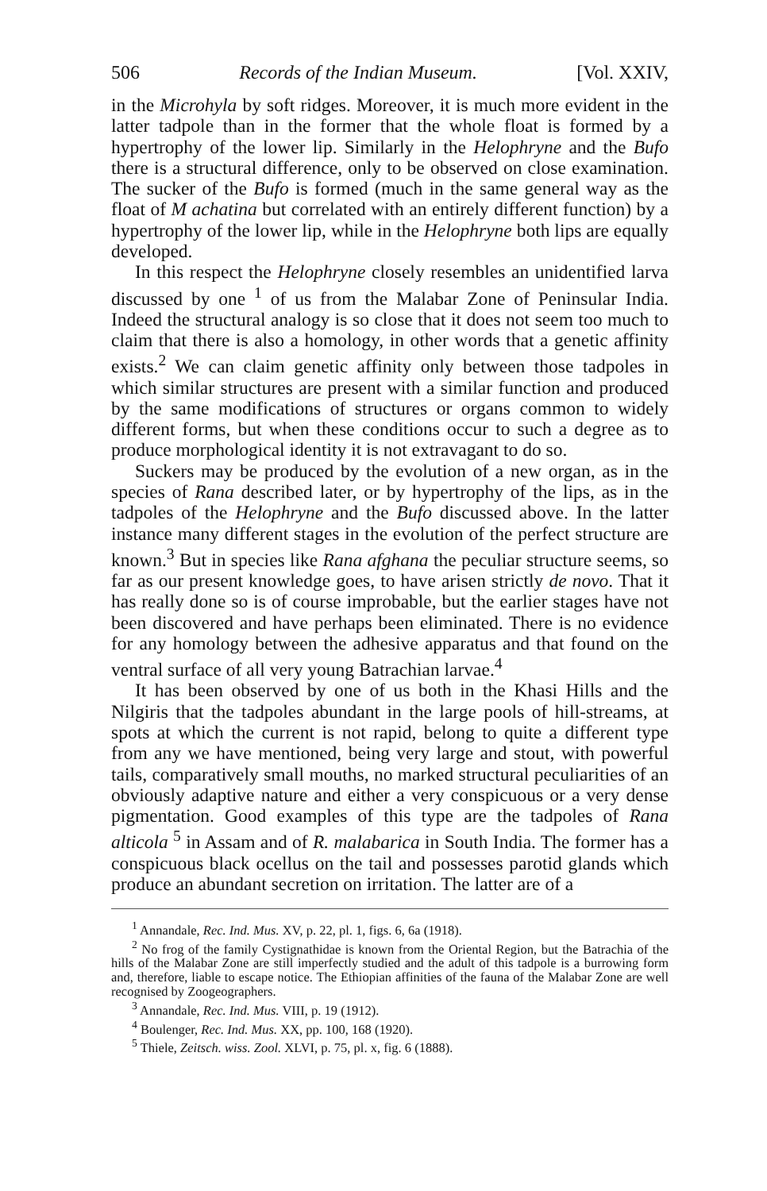506 Records of the Indian Museum. [Vol. XXIV,
in the Microhyla by soft ridges. Moreover, it is much more evident in the latter tadpole than in the former that the whole float is formed by a hypertrophy of the lower lip. Similarly in the Helophryne and the Bufo there is a structural difference, only to be observed on close examination. The sucker of the Bufo is formed (much in the same general way as the float of M achatina but correlated with an entirely different function) by a hypertrophy of the lower lip, while in the Helophryne both lips are equally developed.
In this respect the Helophryne closely resembles an unidentified larva discussed by one <sup>1</sup> of us from the Malabar Zone of Peninsular India. Indeed the structural analogy is so close that it does not seem too much to claim that there is also a homology, in other words that a genetic affinity exists.<sup>2</sup> We can claim genetic affinity only between those tadpoles in which similar structures are present with a similar function and produced by the same modifications of structures or organs common to widely different forms, but when these conditions occur to such a degree as to produce morphological identity it is not extravagant to do so.
Suckers may be produced by the evolution of a new organ, as in the species of Rana described later, or by hypertrophy of the lips, as in the tadpoles of the Helophryne and the Bufo discussed above. In the latter instance many different stages in the evolution of the perfect structure are known.<sup>3</sup> But in species like Rana afghana the peculiar structure seems, so far as our present knowledge goes, to have arisen strictly de novo. That it has really done so is of course improbable, but the earlier stages have not been discovered and have perhaps been eliminated. There is no evidence for any homology between the adhesive apparatus and that found on the ventral surface of all very young Batrachian larvae.<sup>4</sup>
It has been observed by one of us both in the Khasi Hills and the Nilgiris that the tadpoles abundant in the large pools of hill-streams, at spots at which the current is not rapid, belong to quite a different type from any we have mentioned, being very large and stout, with powerful tails, comparatively small mouths, no marked structural peculiarities of an obviously adaptive nature and either a very conspicuous or a very dense pigmentation. Good examples of this type are the tadpoles of Rana alticola <sup>5</sup> in Assam and of R. malabarica in South India. The former has a conspicuous black ocellus on the tail and possesses parotid glands which produce an abundant secretion on irritation. The latter are of a
<sup>1</sup> Annandale, Rec. Ind. Mus. XV, p. 22, pl. 1, figs. 6, 6a (1918).
<sup>2</sup> No frog of the family Cystignathidae is known from the Oriental Region, but the Batrachia of the hills of the Malabar Zone are still imperfectly studied and the adult of this tadpole is a burrowing form and, therefore, liable to escape notice. The Ethiopian affinities of the fauna of the Malabar Zone are well recognised by Zoogeographers.
<sup>3</sup> Annandale, Rec. Ind. Mus. VIII, p. 19 (1912).
<sup>4</sup> Boulenger, Rec. Ind. Mus. XX, pp. 100, 168 (1920).
<sup>5</sup> Thiele, Zeitsch. wiss. Zool. XLVI, p. 75, pl. x, fig. 6 (1888).